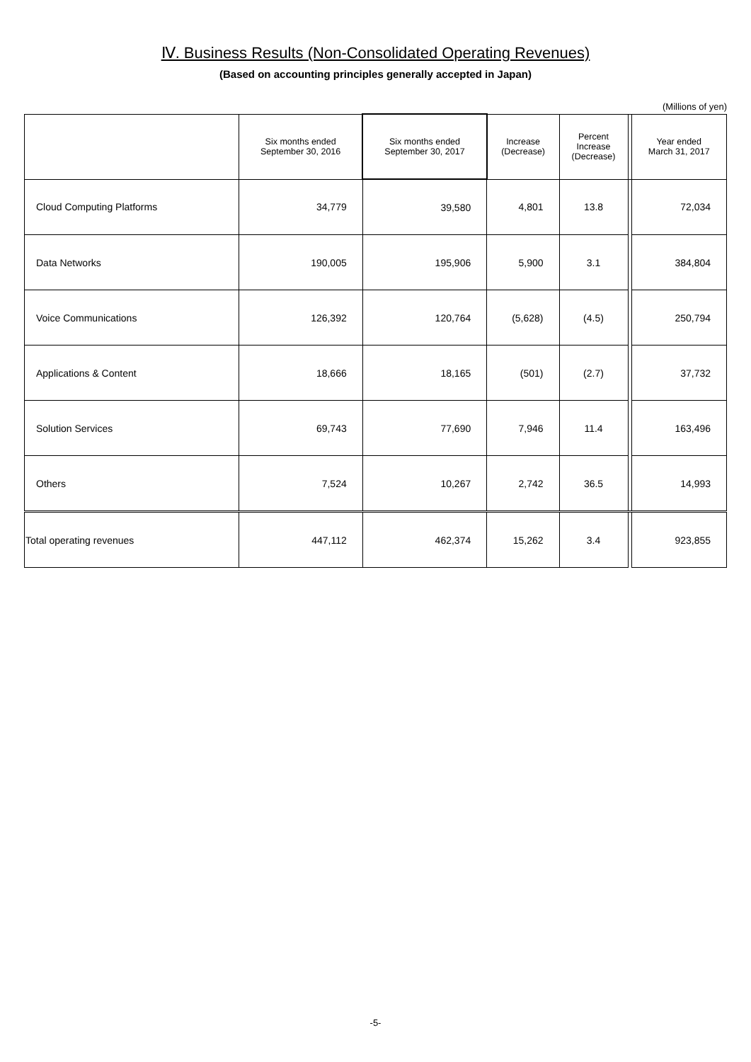Ⅳ. Business Results (Non-Consolidated Operating Revenues)
(Based on accounting principles generally accepted in Japan)
(Millions of yen)
| | Six months ended September 30, 2016 | Six months ended September 30, 2017 | Increase (Decrease) | Percent Increase (Decrease) | | Year ended March 31, 2017 |
| --- | --- | --- | --- | --- | --- | --- |
| Cloud Computing Platforms | 34,779 | 39,580 | 4,801 | 13.8 | | 72,034 |
| Data Networks | 190,005 | 195,906 | 5,900 | 3.1 | | 384,804 |
| Voice Communications | 126,392 | 120,764 | (5,628) | (4.5) | | 250,794 |
| Applications & Content | 18,666 | 18,165 | (501) | (2.7) | | 37,732 |
| Solution Services | 69,743 | 77,690 | 7,946 | 11.4 | | 163,496 |
| Others | 7,524 | 10,267 | 2,742 | 36.5 | | 14,993 |
| Total operating revenues | 447,112 | 462,374 | 15,262 | 3.4 | | 923,855 |
-5-